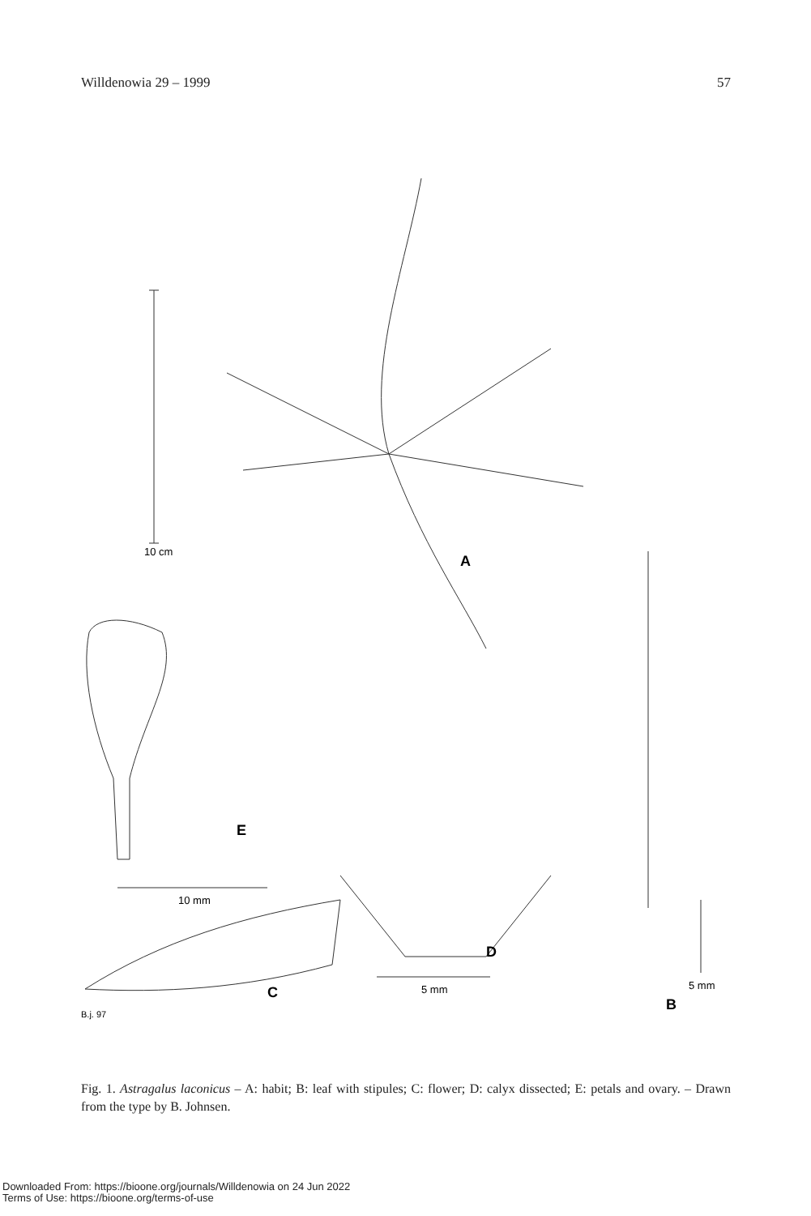Willdenowia 29 – 1999 57
10 cm
A
10 mm
E
D
5 mm
C
B.j. 97
5 mm
B
Fig. 1. Astragalus laconicus – A: habit; B: leaf with stipules; C: flower; D: calyx dissected; E: petals and ovary. – Drawn from the type by B. Johnsen.
Downloaded From: https://bioone.org/journals/Willdenowia on 24 Jun 2022
Terms of Use: https://bioone.org/terms-of-use